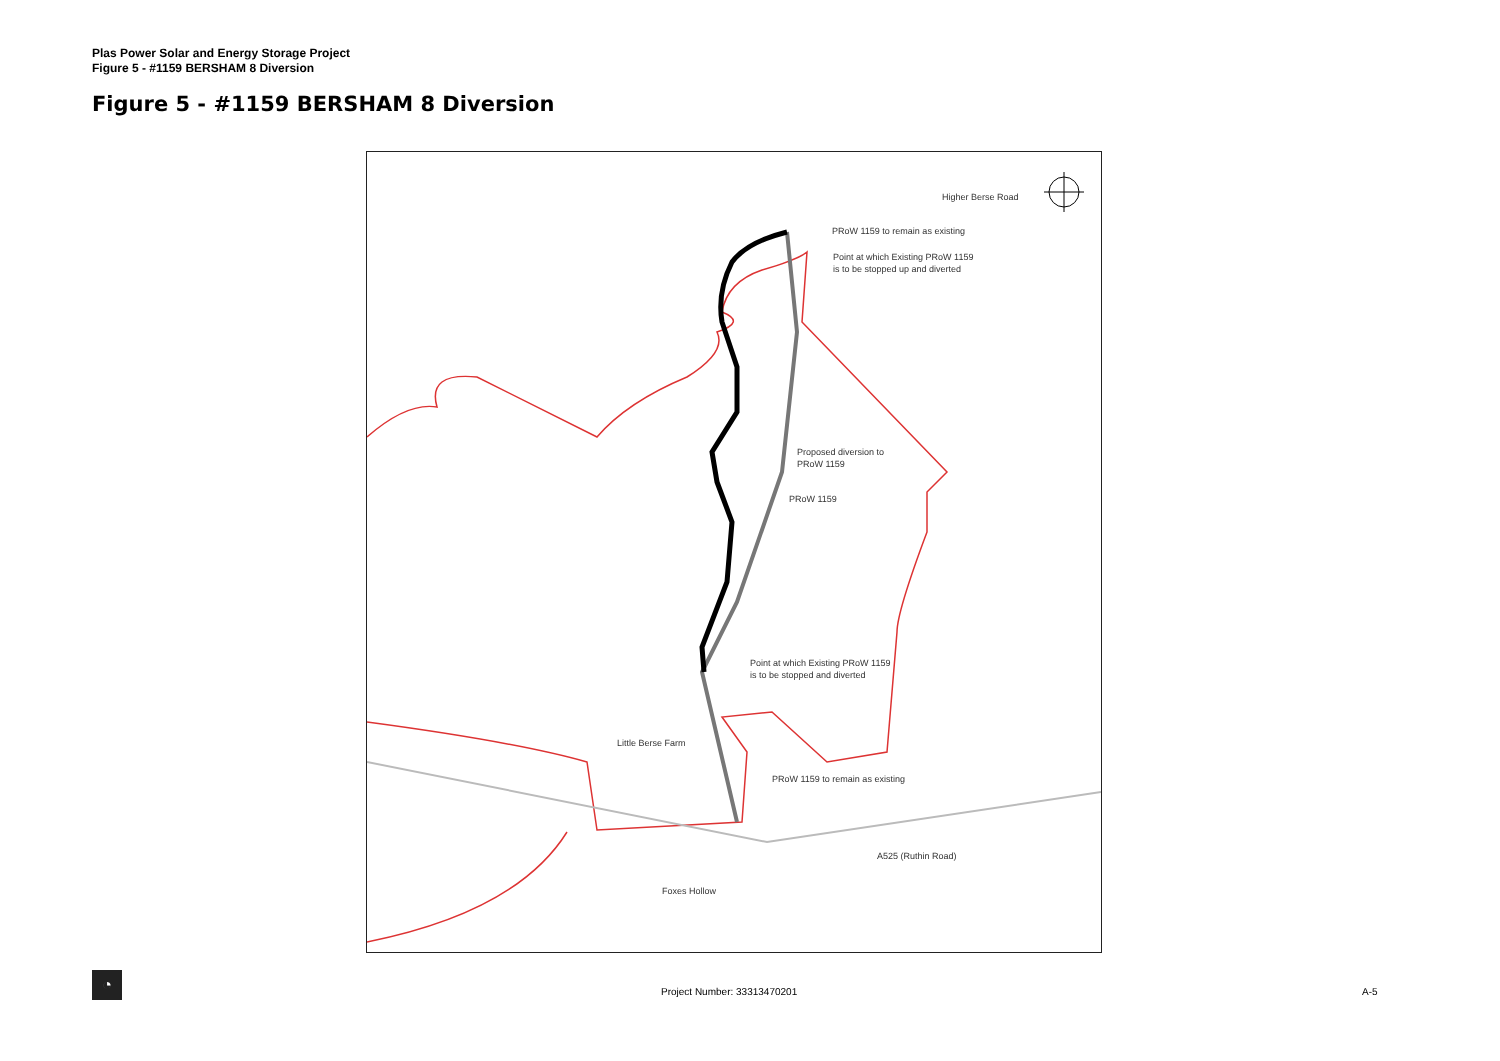Plas Power Solar and Energy Storage Project
Figure 5 - #1159 BERSHAM 8 Diversion
Figure 5 - #1159 BERSHAM 8 Diversion
Higher Berse Road
PRoW 1159 to remain as existing
Point at which Existing PRoW 1159
is to be stopped up and diverted
Proposed diversion to
PRoW 1159
PRoW 1159
Point at which Existing PRoW 1159
is to be stopped and diverted
Little Berse Farm
PRoW 1159 to remain as existing
A525 (Ruthin Road)
Foxes Hollow
◔
Project Number: 33313470201 A-5